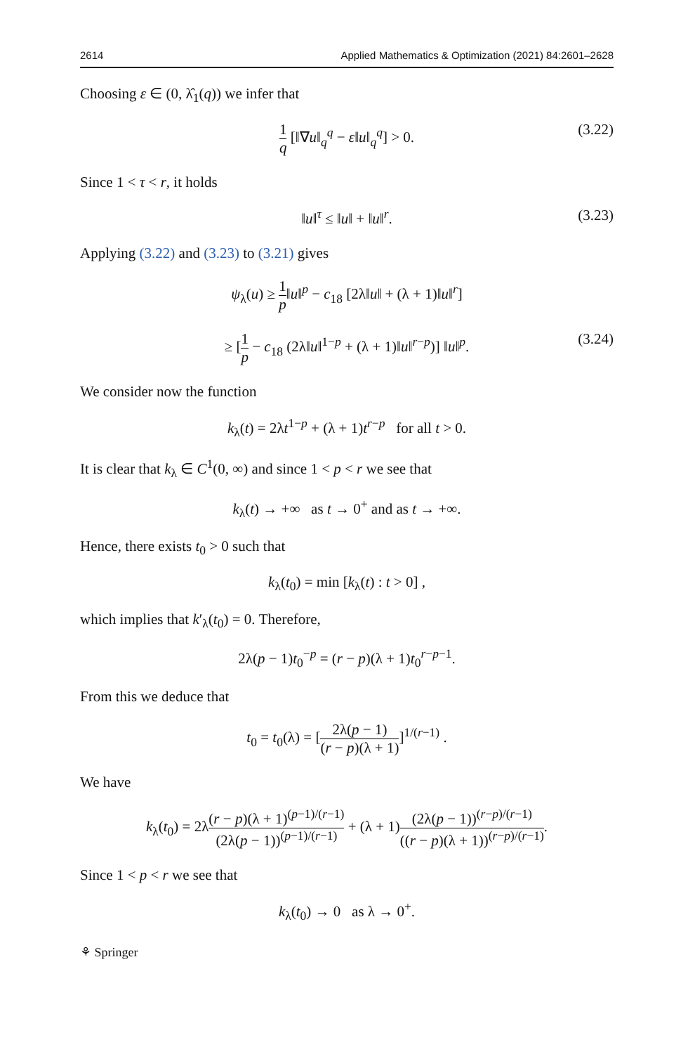2614 Applied Mathematics & Optimization (2021) 84:2601–2628
Choosing ε ∈ (0, λ̂<sub>1</sub>(q)) we infer that
1 q [‖∇u‖<sub>q</sub><sup>q</sup> − ε‖u‖<sub>q</sub><sup>q</sup>] > 0. (3.22)
Since 1 < τ < r, it holds
‖u‖<sup>τ</sup> ≤ ‖u‖ + ‖u‖<sup>r</sup>. (3.23)
Applying (3.22) and (3.23) to (3.21) gives
ψ<sub>λ</sub>(u) ≥ 1 p‖u‖<sup>p</sup> − c<sub>18</sub> [2λ‖u‖ + (λ + 1)‖u‖<sup>r</sup>]
≥ [1 p − c<sub>18</sub> (2λ‖u‖<sup>1−p</sup> + (λ + 1)‖u‖<sup>r−p</sup>)] ‖u‖<sup>p</sup>. (3.24)
We consider now the function
k<sub>λ</sub>(t) = 2λt<sup>1−p</sup> + (λ + 1)t<sup>r−p</sup> for all t > 0.
It is clear that k<sub>λ</sub> ∈ C<sup>1</sup>(0, ∞) and since 1 < p < r we see that
k<sub>λ</sub>(t) → +∞ as t → 0<sup>+</sup> and as t → +∞.
Hence, there exists t<sub>0</sub> > 0 such that
k<sub>λ</sub>(t<sub>0</sub>) = min [k<sub>λ</sub>(t) : t > 0] ,
which implies that k′<sub>λ</sub>(t<sub>0</sub>) = 0. Therefore,
2λ(p − 1)t<sub>0</sub><sup>−p</sup> = (r − p)(λ + 1)t<sub>0</sub><sup>r−p−1</sup>.
From this we deduce that
t<sub>0</sub> = t<sub>0</sub>(λ) = [2λ(p − 1) (r − p)(λ + 1)]<sup>1/(r−1)</sup> .
We have
k<sub>λ</sub>(t<sub>0</sub>) = 2λ(r − p)(λ + 1)<sup>(p−1)/(r−1)</sup> (2λ(p − 1))<sup>(p−1)/(r−1)</sup> + (λ + 1)(2λ(p − 1))<sup>(r−p)/(r−1)</sup> ((r − p)(λ + 1))<sup>(r−p)/(r−1)</sup>.
Since 1 < p < r we see that
k<sub>λ</sub>(t<sub>0</sub>) → 0 as λ → 0<sup>+</sup>.
⚘ Springer